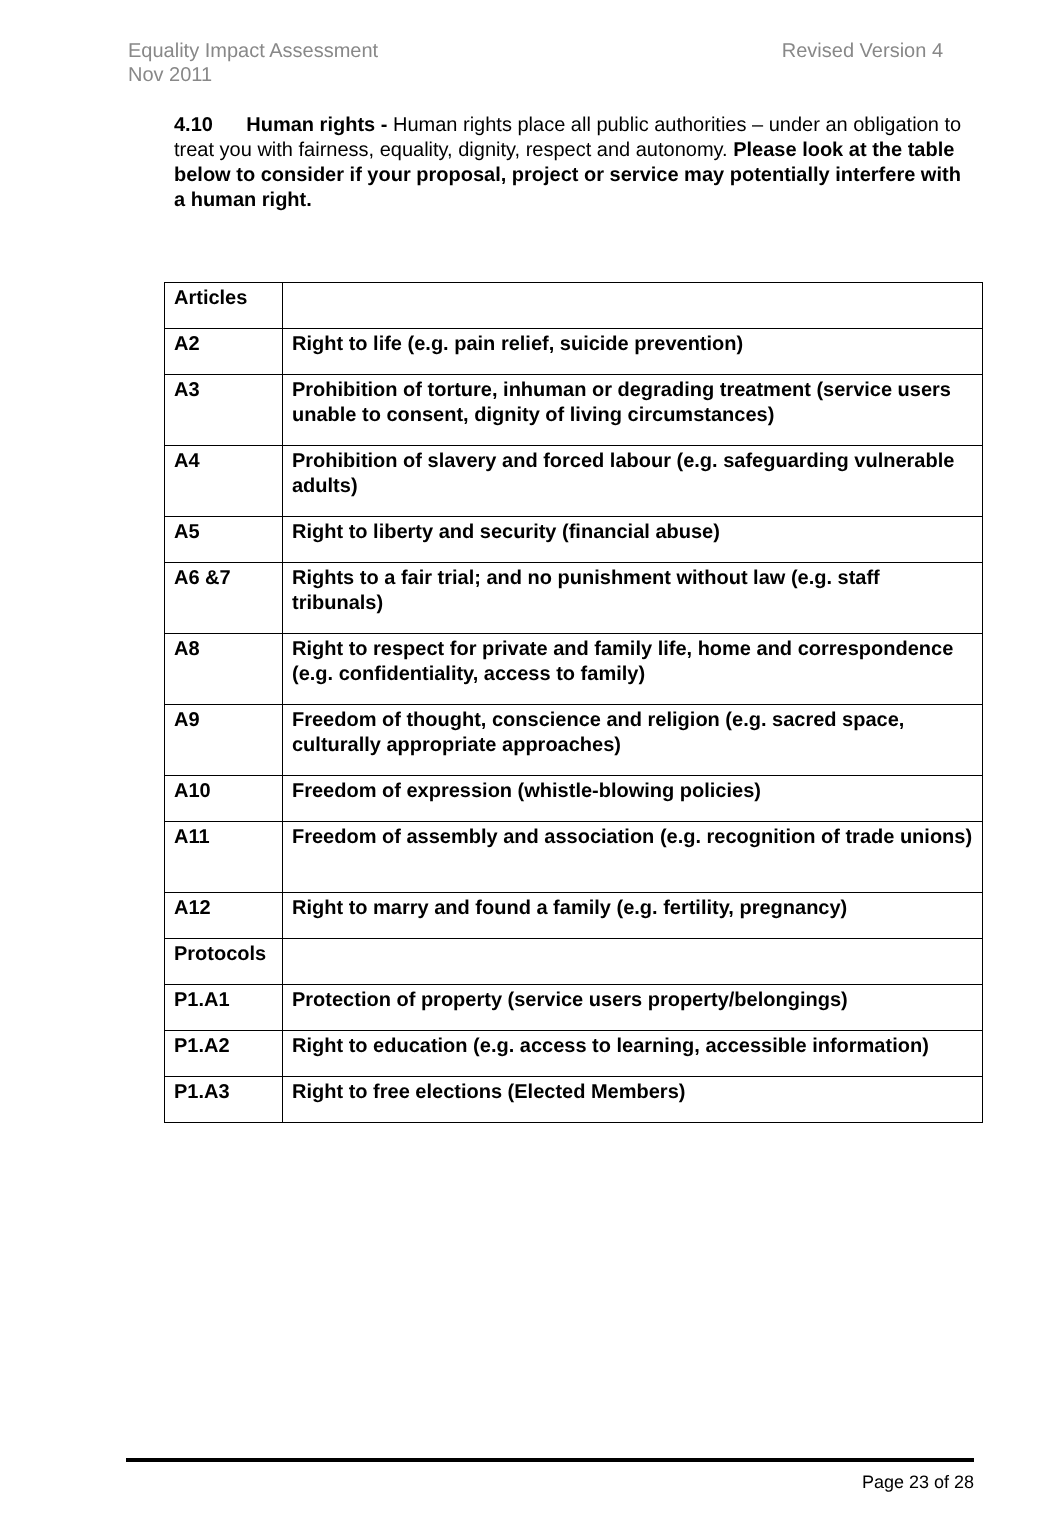Equality Impact Assessment
Revised Version 4
Nov 2011
4.10 Human rights - Human rights place all public authorities – under an obligation to treat you with fairness, equality, dignity, respect and autonomy. Please look at the table below to consider if your proposal, project or service may potentially interfere with a human right.
| Articles | |
| A2 | Right to life (e.g. pain relief, suicide prevention) |
| A3 | Prohibition of torture, inhuman or degrading treatment (service users unable to consent, dignity of living circumstances) |
| A4 | Prohibition of slavery and forced labour (e.g. safeguarding vulnerable adults) |
| A5 | Right to liberty and security (financial abuse) |
| A6 &7 | Rights to a fair trial; and no punishment without law (e.g. staff tribunals) |
| A8 | Right to respect for private and family life, home and correspondence (e.g. confidentiality, access to family) |
| A9 | Freedom of thought, conscience and religion (e.g. sacred space, culturally appropriate approaches) |
| A10 | Freedom of expression (whistle-blowing policies) |
| A11 | Freedom of assembly and association (e.g. recognition of trade unions) |
| A12 | Right to marry and found a family (e.g. fertility, pregnancy) |
| Protocols | |
| P1.A1 | Protection of property (service users property/belongings) |
| P1.A2 | Right to education (e.g. access to learning, accessible information) |
| P1.A3 | Right to free elections (Elected Members) |
Page 23 of 28